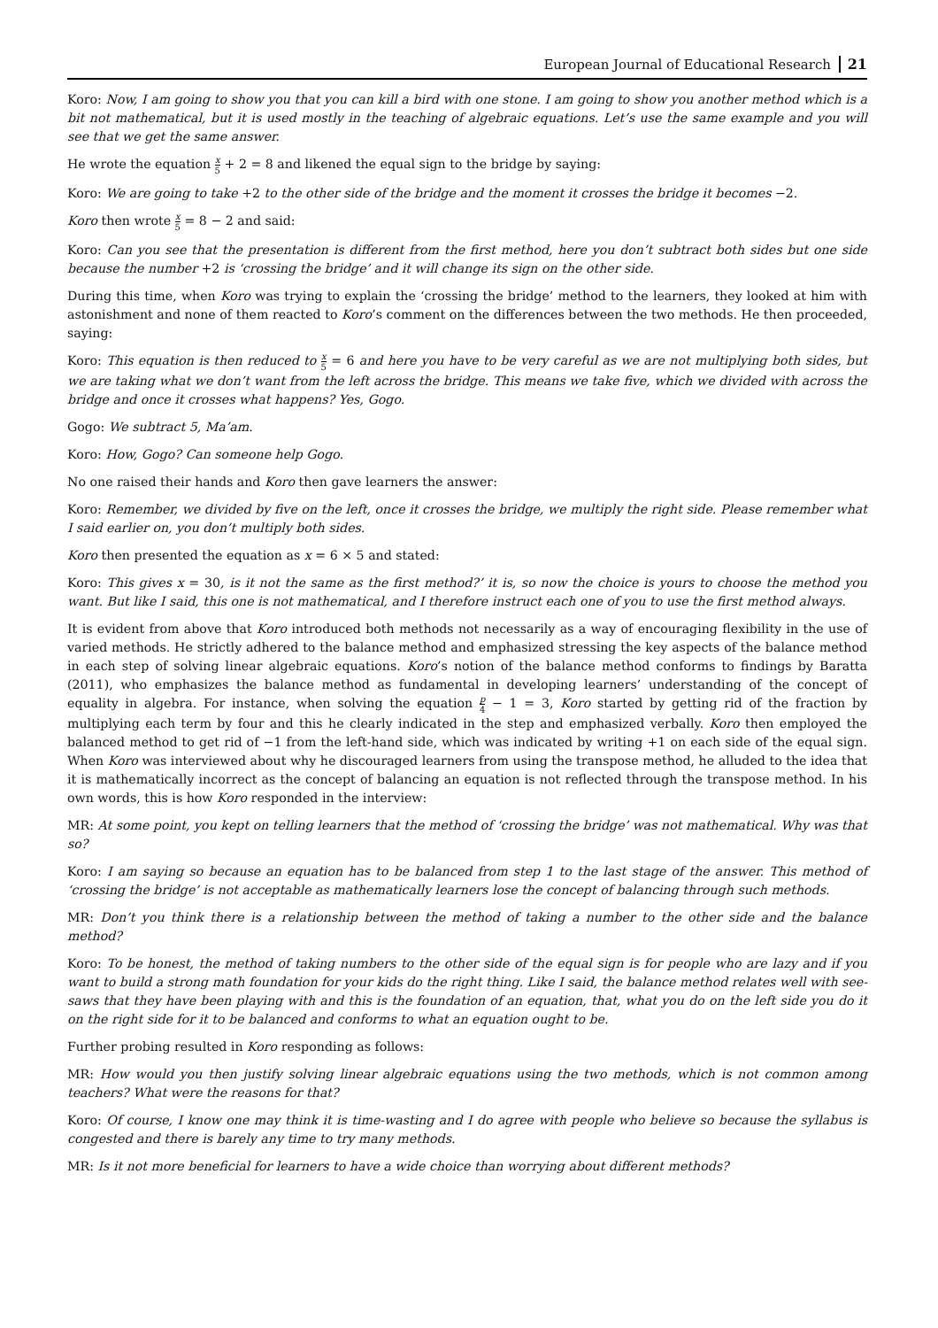European Journal of Educational Research 21
Koro: Now, I am going to show you that you can kill a bird with one stone. I am going to show you another method which is a bit not mathematical, but it is used mostly in the teaching of algebraic equations. Let’s use the same example and you will see that we get the same answer.
He wrote the equation x 5 + 2 = 8 and likened the equal sign to the bridge by saying:
Koro: We are going to take +2 to the other side of the bridge and the moment it crosses the bridge it becomes −2.
Koro then wrote x 5 = 8 − 2 and said:
Koro: Can you see that the presentation is different from the first method, here you don’t subtract both sides but one side because the number +2 is ‘crossing the bridge’ and it will change its sign on the other side.
During this time, when Koro was trying to explain the ‘crossing the bridge’ method to the learners, they looked at him with astonishment and none of them reacted to Koro’s comment on the differences between the two methods. He then proceeded, saying:
Koro: This equation is then reduced to x 5 = 6 and here you have to be very careful as we are not multiplying both sides, but we are taking what we don’t want from the left across the bridge. This means we take five, which we divided with across the bridge and once it crosses what happens? Yes, Gogo.
Gogo: We subtract 5, Ma’am.
Koro: How, Gogo? Can someone help Gogo.
No one raised their hands and Koro then gave learners the answer:
Koro: Remember, we divided by five on the left, once it crosses the bridge, we multiply the right side. Please remember what I said earlier on, you don’t multiply both sides.
Koro then presented the equation as x = 6 × 5 and stated:
Koro: This gives x = 30, is it not the same as the first method?’ it is, so now the choice is yours to choose the method you want. But like I said, this one is not mathematical, and I therefore instruct each one of you to use the first method always.
It is evident from above that Koro introduced both methods not necessarily as a way of encouraging flexibility in the use of varied methods. He strictly adhered to the balance method and emphasized stressing the key aspects of the balance method in each step of solving linear algebraic equations. Koro’s notion of the balance method conforms to findings by Baratta (2011), who emphasizes the balance method as fundamental in developing learners’ understanding of the concept of equality in algebra. For instance, when solving the equation p 4 − 1 = 3, Koro started by getting rid of the fraction by multiplying each term by four and this he clearly indicated in the step and emphasized verbally. Koro then employed the balanced method to get rid of −1 from the left-hand side, which was indicated by writing +1 on each side of the equal sign. When Koro was interviewed about why he discouraged learners from using the transpose method, he alluded to the idea that it is mathematically incorrect as the concept of balancing an equation is not reflected through the transpose method. In his own words, this is how Koro responded in the interview:
MR: At some point, you kept on telling learners that the method of ‘crossing the bridge’ was not mathematical. Why was that so?
Koro: I am saying so because an equation has to be balanced from step 1 to the last stage of the answer. This method of ‘crossing the bridge’ is not acceptable as mathematically learners lose the concept of balancing through such methods.
MR: Don’t you think there is a relationship between the method of taking a number to the other side and the balance method?
Koro: To be honest, the method of taking numbers to the other side of the equal sign is for people who are lazy and if you want to build a strong math foundation for your kids do the right thing. Like I said, the balance method relates well with see-saws that they have been playing with and this is the foundation of an equation, that, what you do on the left side you do it on the right side for it to be balanced and conforms to what an equation ought to be.
Further probing resulted in Koro responding as follows:
MR: How would you then justify solving linear algebraic equations using the two methods, which is not common among teachers? What were the reasons for that?
Koro: Of course, I know one may think it is time-wasting and I do agree with people who believe so because the syllabus is congested and there is barely any time to try many methods.
MR: Is it not more beneficial for learners to have a wide choice than worrying about different methods?